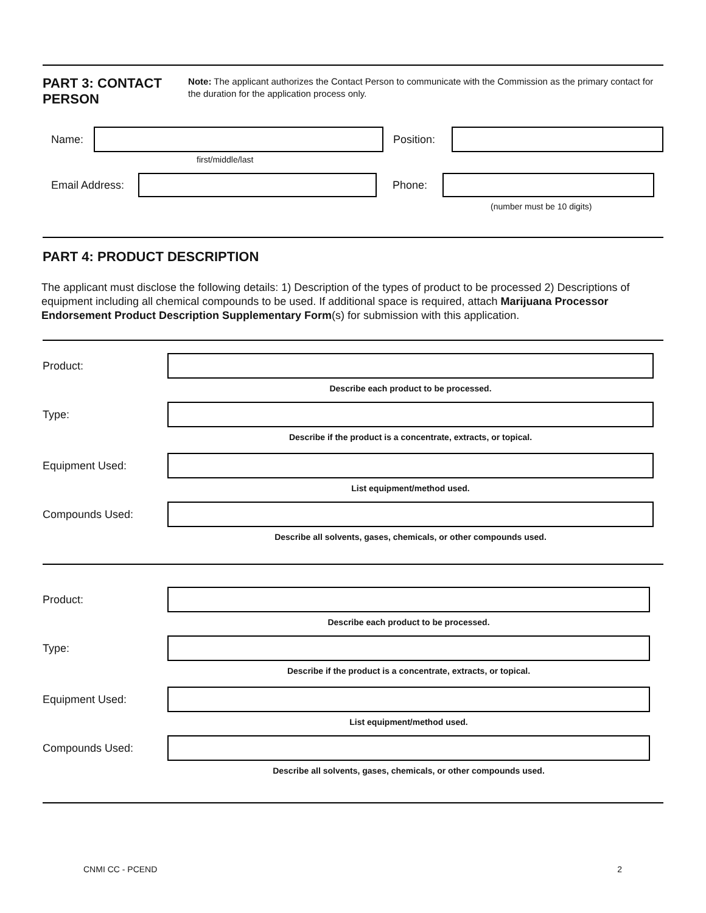PART 3: CONTACT PERSON
Note: The applicant authorizes the Contact Person to communicate with the Commission as the primary contact for the duration for the application process only.
Name:
Position:
first/middle/last
Email Address:
Phone:
(number must be 10 digits)
PART 4: PRODUCT DESCRIPTION
The applicant must disclose the following details: 1) Description of the types of product to be processed 2) Descriptions of equipment including all chemical compounds to be used. If additional space is required, attach Marijuana Processor Endorsement Product Description Supplementary Form(s) for submission with this application.
Product:
Describe each product to be processed.
Type:
Describe if the product is a concentrate, extracts, or topical.
Equipment Used:
List equipment/method used.
Compounds Used:
Describe all solvents, gases, chemicals, or other compounds used.
Product:
Describe each product to be processed.
Type:
Describe if the product is a concentrate, extracts, or topical.
Equipment Used:
List equipment/method used.
Compounds Used:
Describe all solvents, gases, chemicals, or other compounds used.
CNMI CC - PCEND 2